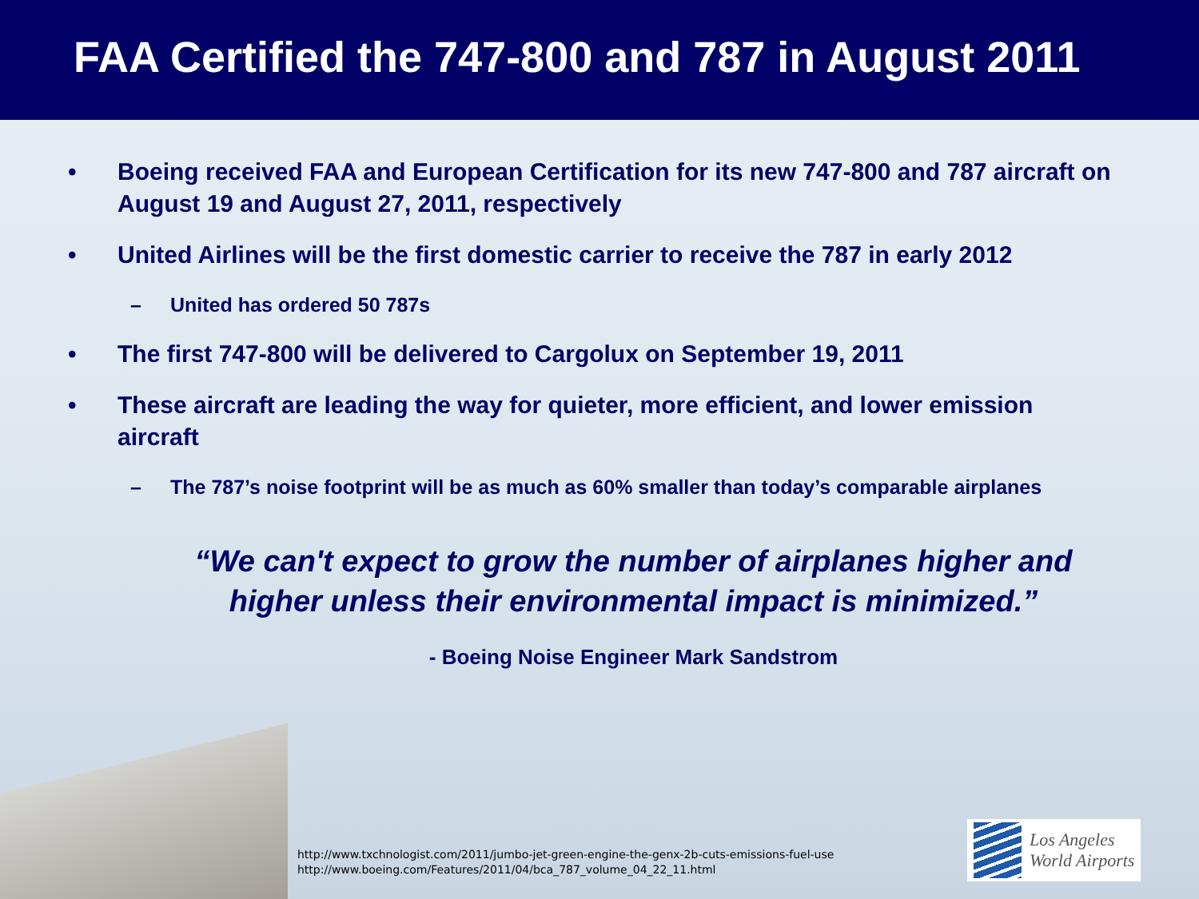FAA Certified the 747-800 and 787 in August 2011
• Boeing received FAA and European Certification for its new 747-800 and 787 aircraft on August 19 and August 27, 2011, respectively
• United Airlines will be the first domestic carrier to receive the 787 in early 2012
– United has ordered 50 787s
• The first 747-800 will be delivered to Cargolux on September 19, 2011
• These aircraft are leading the way for quieter, more efficient, and lower emission aircraft
– The 787’s noise footprint will be as much as 60% smaller than today’s comparable airplanes
“We can't expect to grow the number of airplanes higher and higher unless their environmental impact is minimized.”
- Boeing Noise Engineer Mark Sandstrom
http://www.txchnologist.com/2011/jumbo-jet-green-engine-the-genx-2b-cuts-emissions-fuel-use
http://www.boeing.com/Features/2011/04/bca_787_volume_04_22_11.html
Los Angeles
World Airports